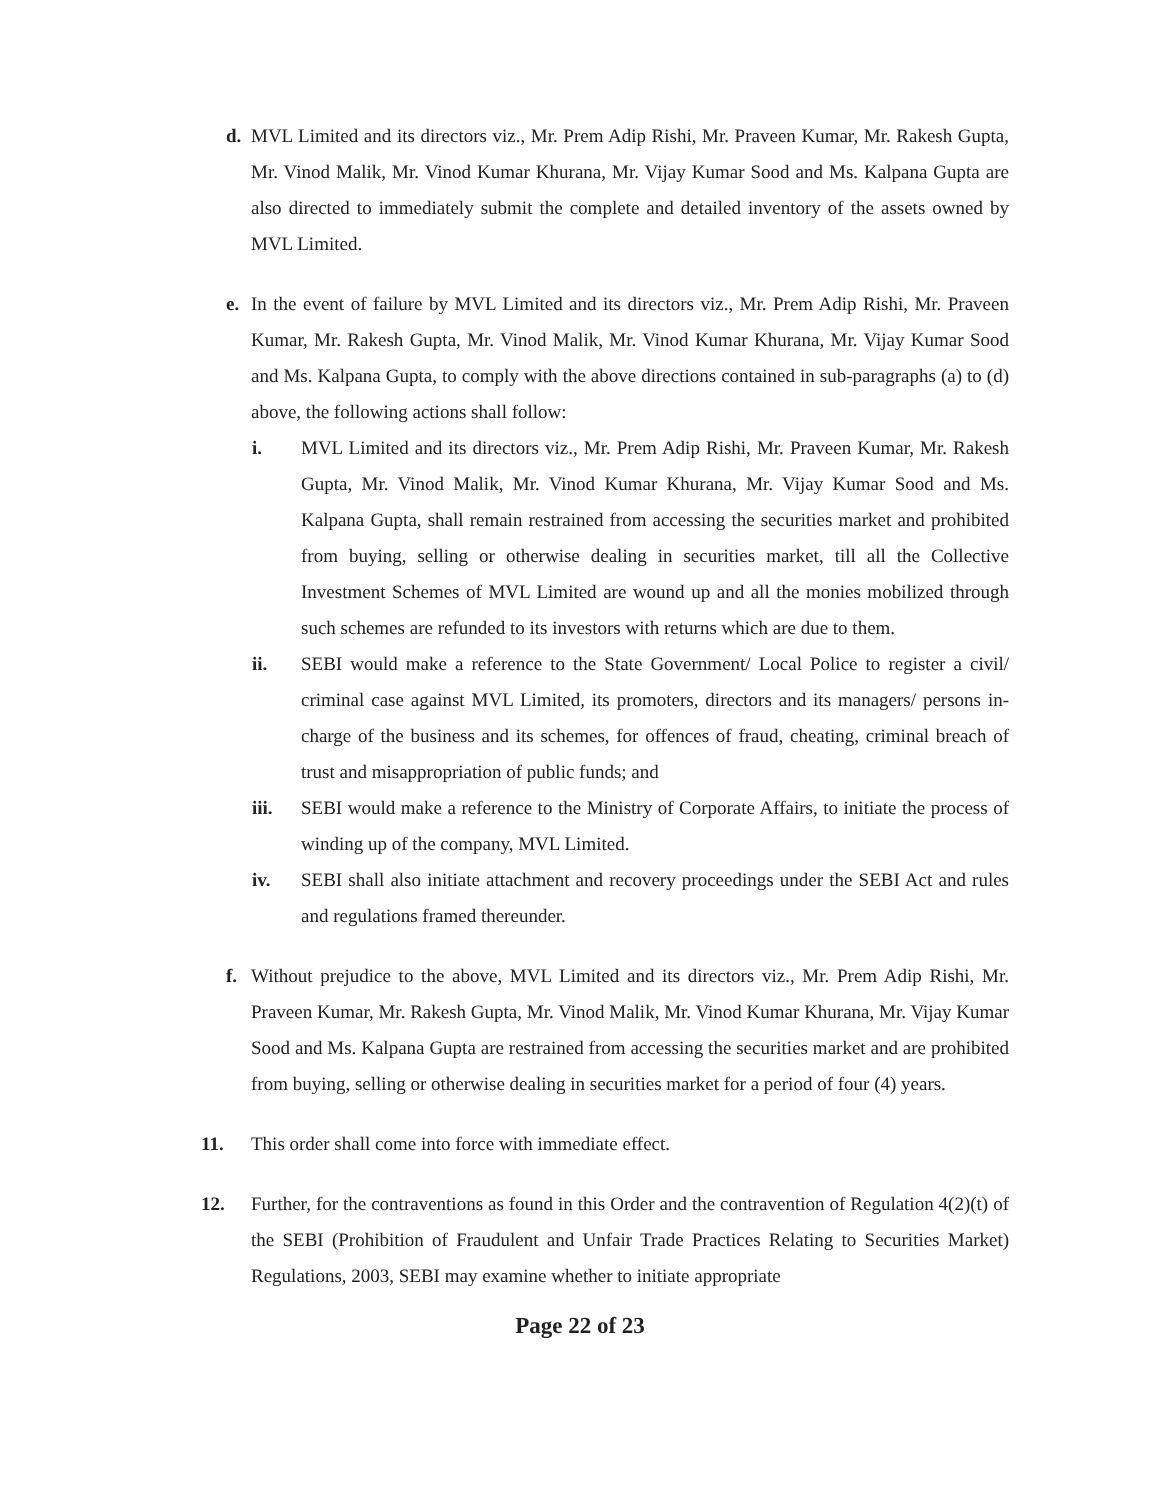d. MVL Limited and its directors viz., Mr. Prem Adip Rishi, Mr. Praveen Kumar, Mr. Rakesh Gupta, Mr. Vinod Malik, Mr. Vinod Kumar Khurana, Mr. Vijay Kumar Sood and Ms. Kalpana Gupta are also directed to immediately submit the complete and detailed inventory of the assets owned by MVL Limited.
e. In the event of failure by MVL Limited and its directors viz., Mr. Prem Adip Rishi, Mr. Praveen Kumar, Mr. Rakesh Gupta, Mr. Vinod Malik, Mr. Vinod Kumar Khurana, Mr. Vijay Kumar Sood and Ms. Kalpana Gupta, to comply with the above directions contained in sub-paragraphs (a) to (d) above, the following actions shall follow:
i. MVL Limited and its directors viz., Mr. Prem Adip Rishi, Mr. Praveen Kumar, Mr. Rakesh Gupta, Mr. Vinod Malik, Mr. Vinod Kumar Khurana, Mr. Vijay Kumar Sood and Ms. Kalpana Gupta, shall remain restrained from accessing the securities market and prohibited from buying, selling or otherwise dealing in securities market, till all the Collective Investment Schemes of MVL Limited are wound up and all the monies mobilized through such schemes are refunded to its investors with returns which are due to them.
ii. SEBI would make a reference to the State Government/ Local Police to register a civil/ criminal case against MVL Limited, its promoters, directors and its managers/ persons in-charge of the business and its schemes, for offences of fraud, cheating, criminal breach of trust and misappropriation of public funds; and
iii. SEBI would make a reference to the Ministry of Corporate Affairs, to initiate the process of winding up of the company, MVL Limited.
iv. SEBI shall also initiate attachment and recovery proceedings under the SEBI Act and rules and regulations framed thereunder.
f. Without prejudice to the above, MVL Limited and its directors viz., Mr. Prem Adip Rishi, Mr. Praveen Kumar, Mr. Rakesh Gupta, Mr. Vinod Malik, Mr. Vinod Kumar Khurana, Mr. Vijay Kumar Sood and Ms. Kalpana Gupta are restrained from accessing the securities market and are prohibited from buying, selling or otherwise dealing in securities market for a period of four (4) years.
11. This order shall come into force with immediate effect.
12. Further, for the contraventions as found in this Order and the contravention of Regulation 4(2)(t) of the SEBI (Prohibition of Fraudulent and Unfair Trade Practices Relating to Securities Market) Regulations, 2003, SEBI may examine whether to initiate appropriate
Page 22 of 23